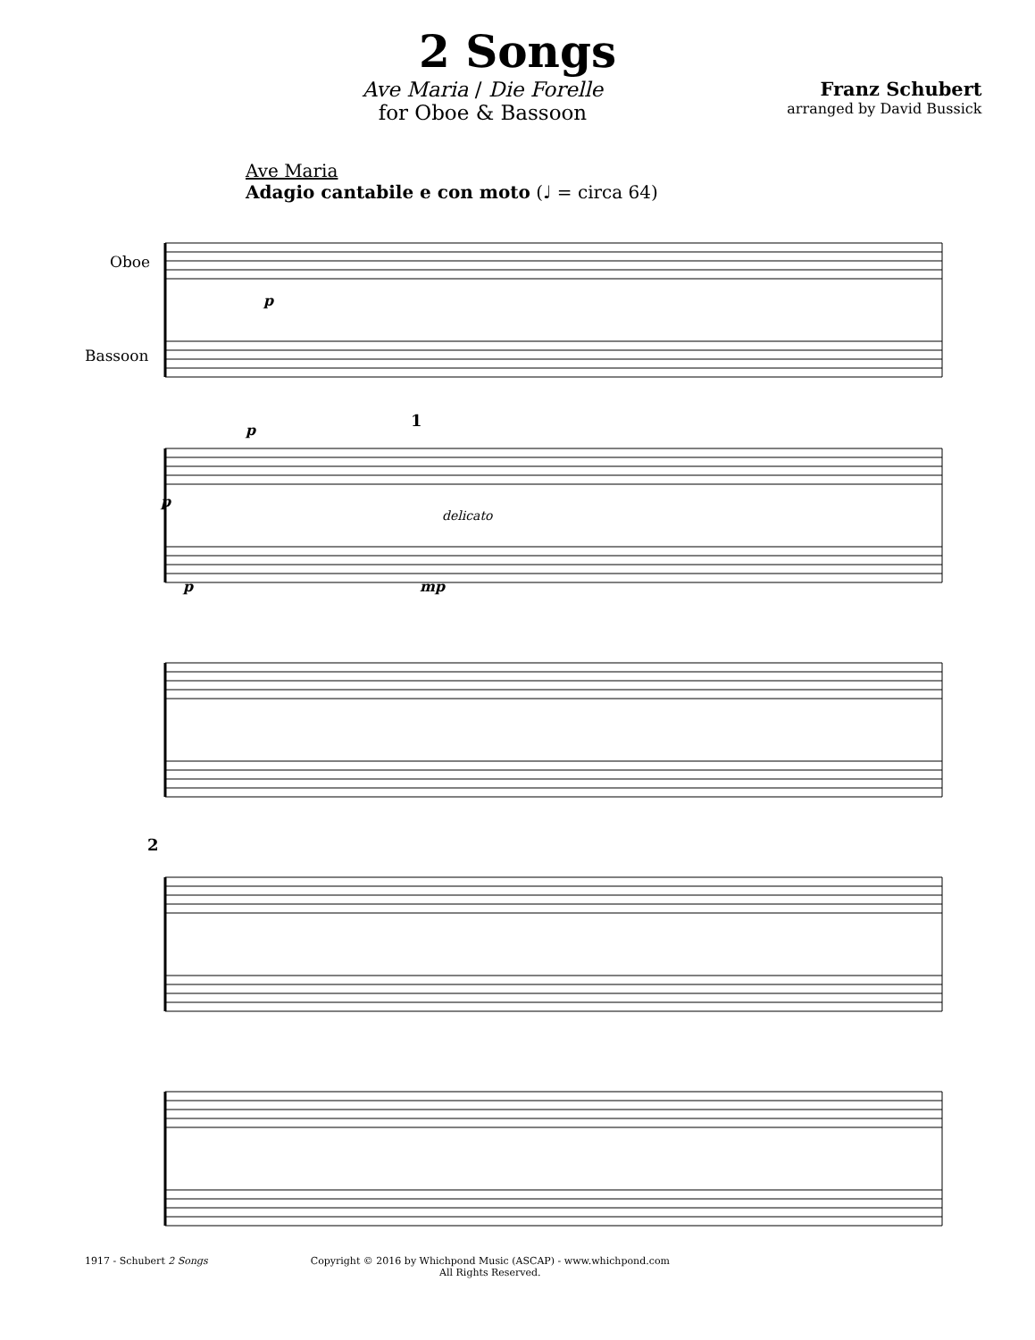2 Songs
Ave Maria / Die Forelle
for Oboe & Bassoon
Franz Schubert
arranged by David Bussick
Ave Maria
Adagio cantabile e con moto (♩ = circa 64)
Oboe
Bassoon
p
p
p
p
mp
delicato
1
2
1917 - Schubert 2 Songs Copyright © 2016 by Whichpond Music (ASCAP) - www.whichpond.com
All Rights Reserved.